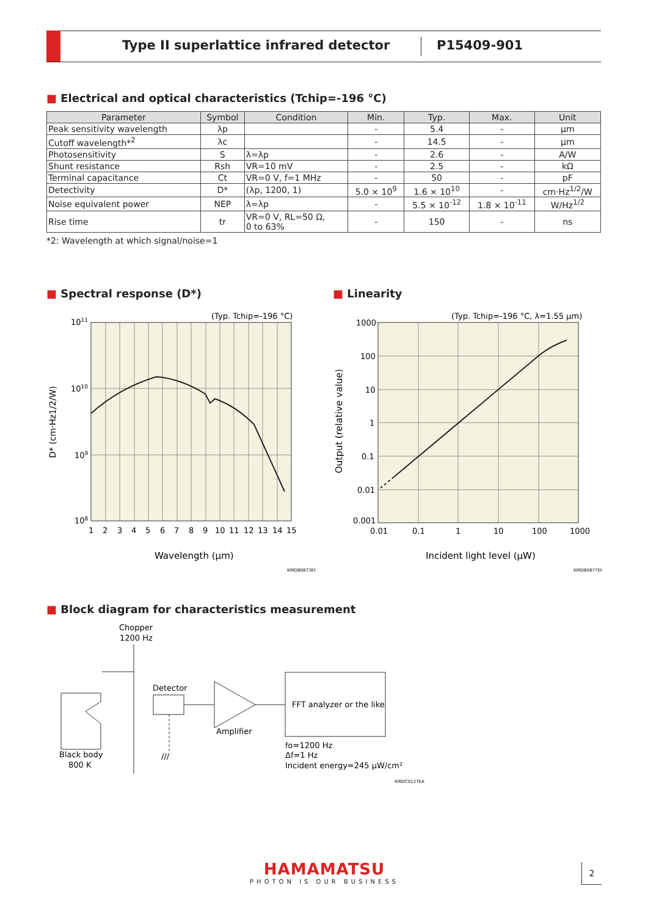Type II superlattice infrared detector
P15409-901
■ Electrical and optical characteristics (Tchip=-196 °C)
| Parameter | Symbol | Condition | Min. | Typ. | Max. | Unit |
| --- | --- | --- | --- | --- | --- | --- |
| Peak sensitivity wavelength | λp | | - | 5.4 | - | μm |
| Cutoff wavelength*<sup>2</sup> | λc | | - | 14.5 | - | μm |
| Photosensitivity | S | λ=λp | - | 2.6 | - | A/W |
| Shunt resistance | Rsh | VR=10 mV | - | 2.5 | - | kΩ |
| Terminal capacitance | Ct | VR=0 V, f=1 MHz | - | 50 | - | pF |
| Detectivity | D* | (λp, 1200, 1) | 5.0 × 10<sup>9</sup> | 1.6 × 10<sup>10</sup> | - | cm·Hz<sup>1/2</sup>/W |
| Noise equivalent power | NEP | λ=λp | - | 5.5 × 10<sup>-12</sup> | 1.8 × 10<sup>-11</sup> | W/Hz<sup>1/2</sup> |
| Rise time | tr | VR=0 V, RL=50 Ω, 0 to 63% | - | 150 | - | ns |
*2: Wavelength at which signal/noise=1
■ Spectral response (D*) ■ Linearity
(Typ. Tchip=-196 °C)
1011
1010
109
108
1
2
3
4
5
6
7
8
9
10
11
12
13
14
15
Wavelength (μm)
D* (cm·Hz1/2/W)
KIRDB0673EB
(Typ. Tchip=-196 °C, λ=1.55 μm)
1000
100
10
1
0.1
0.01
0.001
0.01
0.1
1
10
100
1000
Incident light level (μW)
Output (relative value)
KIRDB0677EB
■ Block diagram for characteristics measurement
Chopper
1200 Hz
Black body
800 K
Detector
///
Amplifier
FFT analyzer or the like
fo=1200 Hz
Δf=1 Hz
Incident energy=245 μW/cm²
KIRDC0127EA
HAMAMATSU
PHOTON IS OUR BUSINESS
2